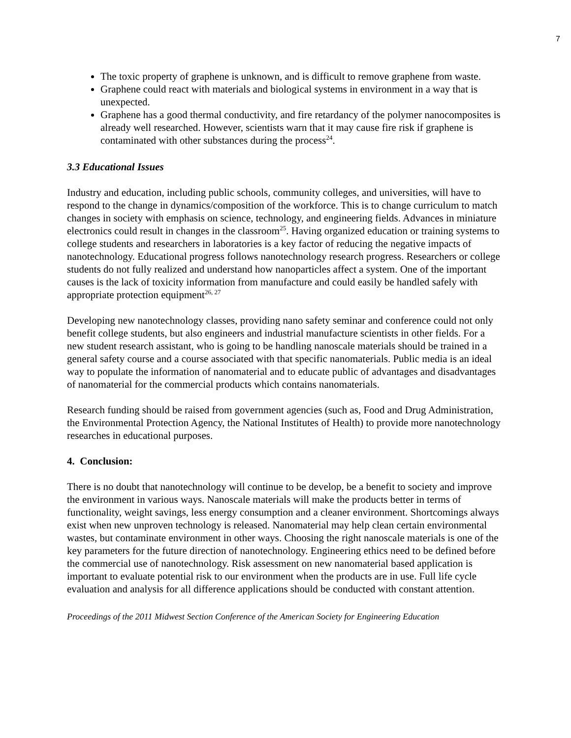7
The toxic property of graphene is unknown, and is difficult to remove graphene from waste.
Graphene could react with materials and biological systems in environment in a way that is unexpected.
Graphene has a good thermal conductivity, and fire retardancy of the polymer nanocomposites is already well researched. However, scientists warn that it may cause fire risk if graphene is contaminated with other substances during the process<sup>24</sup>.
3.3 Educational Issues
Industry and education, including public schools, community colleges, and universities, will have to respond to the change in dynamics/composition of the workforce. This is to change curriculum to match changes in society with emphasis on science, technology, and engineering fields. Advances in miniature electronics could result in changes in the classroom<sup>25</sup>. Having organized education or training systems to college students and researchers in laboratories is a key factor of reducing the negative impacts of nanotechnology. Educational progress follows nanotechnology research progress. Researchers or college students do not fully realized and understand how nanoparticles affect a system. One of the important causes is the lack of toxicity information from manufacture and could easily be handled safely with appropriate protection equipment<sup>26, 27</sup>
Developing new nanotechnology classes, providing nano safety seminar and conference could not only benefit college students, but also engineers and industrial manufacture scientists in other fields. For a new student research assistant, who is going to be handling nanoscale materials should be trained in a general safety course and a course associated with that specific nanomaterials. Public media is an ideal way to populate the information of nanomaterial and to educate public of advantages and disadvantages of nanomaterial for the commercial products which contains nanomaterials.
Research funding should be raised from government agencies (such as, Food and Drug Administration, the Environmental Protection Agency, the National Institutes of Health) to provide more nanotechnology researches in educational purposes.
4. Conclusion:
There is no doubt that nanotechnology will continue to be develop, be a benefit to society and improve the environment in various ways. Nanoscale materials will make the products better in terms of functionality, weight savings, less energy consumption and a cleaner environment. Shortcomings always exist when new unproven technology is released. Nanomaterial may help clean certain environmental wastes, but contaminate environment in other ways. Choosing the right nanoscale materials is one of the key parameters for the future direction of nanotechnology. Engineering ethics need to be defined before the commercial use of nanotechnology. Risk assessment on new nanomaterial based application is important to evaluate potential risk to our environment when the products are in use. Full life cycle evaluation and analysis for all difference applications should be conducted with constant attention.
Proceedings of the 2011 Midwest Section Conference of the American Society for Engineering Education